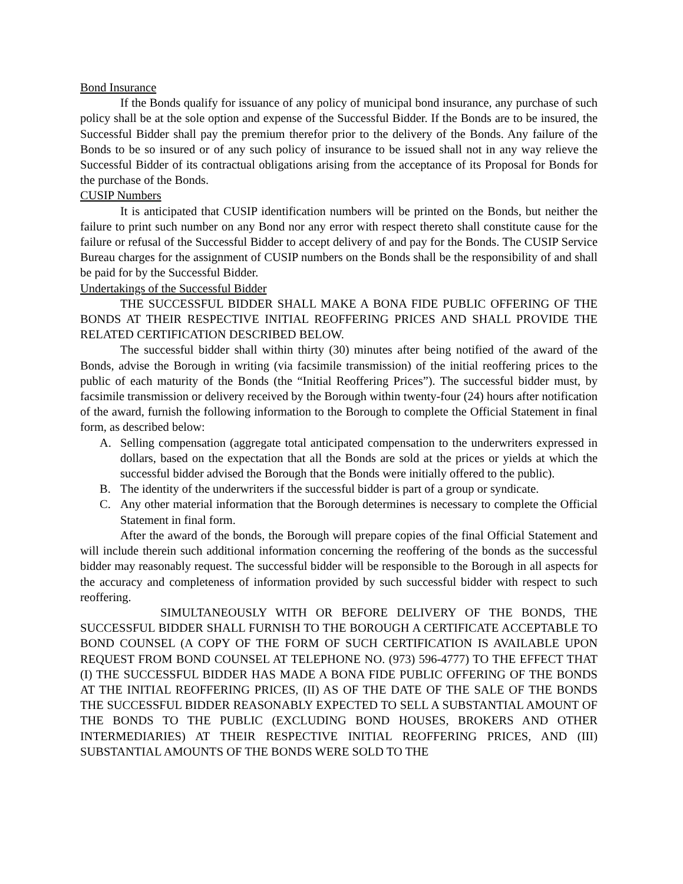Bond Insurance
If the Bonds qualify for issuance of any policy of municipal bond insurance, any purchase of such policy shall be at the sole option and expense of the Successful Bidder. If the Bonds are to be insured, the Successful Bidder shall pay the premium therefor prior to the delivery of the Bonds. Any failure of the Bonds to be so insured or of any such policy of insurance to be issued shall not in any way relieve the Successful Bidder of its contractual obligations arising from the acceptance of its Proposal for Bonds for the purchase of the Bonds.
CUSIP Numbers
It is anticipated that CUSIP identification numbers will be printed on the Bonds, but neither the failure to print such number on any Bond nor any error with respect thereto shall constitute cause for the failure or refusal of the Successful Bidder to accept delivery of and pay for the Bonds. The CUSIP Service Bureau charges for the assignment of CUSIP numbers on the Bonds shall be the responsibility of and shall be paid for by the Successful Bidder.
Undertakings of the Successful Bidder
THE SUCCESSFUL BIDDER SHALL MAKE A BONA FIDE PUBLIC OFFERING OF THE BONDS AT THEIR RESPECTIVE INITIAL REOFFERING PRICES AND SHALL PROVIDE THE RELATED CERTIFICATION DESCRIBED BELOW.
The successful bidder shall within thirty (30) minutes after being notified of the award of the Bonds, advise the Borough in writing (via facsimile transmission) of the initial reoffering prices to the public of each maturity of the Bonds (the “Initial Reoffering Prices”). The successful bidder must, by facsimile transmission or delivery received by the Borough within twenty-four (24) hours after notification of the award, furnish the following information to the Borough to complete the Official Statement in final form, as described below:
A. Selling compensation (aggregate total anticipated compensation to the underwriters expressed in dollars, based on the expectation that all the Bonds are sold at the prices or yields at which the successful bidder advised the Borough that the Bonds were initially offered to the public).
B. The identity of the underwriters if the successful bidder is part of a group or syndicate.
C. Any other material information that the Borough determines is necessary to complete the Official Statement in final form.
After the award of the bonds, the Borough will prepare copies of the final Official Statement and will include therein such additional information concerning the reoffering of the bonds as the successful bidder may reasonably request. The successful bidder will be responsible to the Borough in all aspects for the accuracy and completeness of information provided by such successful bidder with respect to such reoffering.
SIMULTANEOUSLY WITH OR BEFORE DELIVERY OF THE BONDS, THE SUCCESSFUL BIDDER SHALL FURNISH TO THE BOROUGH A CERTIFICATE ACCEPTABLE TO BOND COUNSEL (A COPY OF THE FORM OF SUCH CERTIFICATION IS AVAILABLE UPON REQUEST FROM BOND COUNSEL AT TELEPHONE NO. (973) 596-4777) TO THE EFFECT THAT (I) THE SUCCESSFUL BIDDER HAS MADE A BONA FIDE PUBLIC OFFERING OF THE BONDS AT THE INITIAL REOFFERING PRICES, (II) AS OF THE DATE OF THE SALE OF THE BONDS THE SUCCESSFUL BIDDER REASONABLY EXPECTED TO SELL A SUBSTANTIAL AMOUNT OF THE BONDS TO THE PUBLIC (EXCLUDING BOND HOUSES, BROKERS AND OTHER INTERMEDIARIES) AT THEIR RESPECTIVE INITIAL REOFFERING PRICES, AND (III) SUBSTANTIAL AMOUNTS OF THE BONDS WERE SOLD TO THE